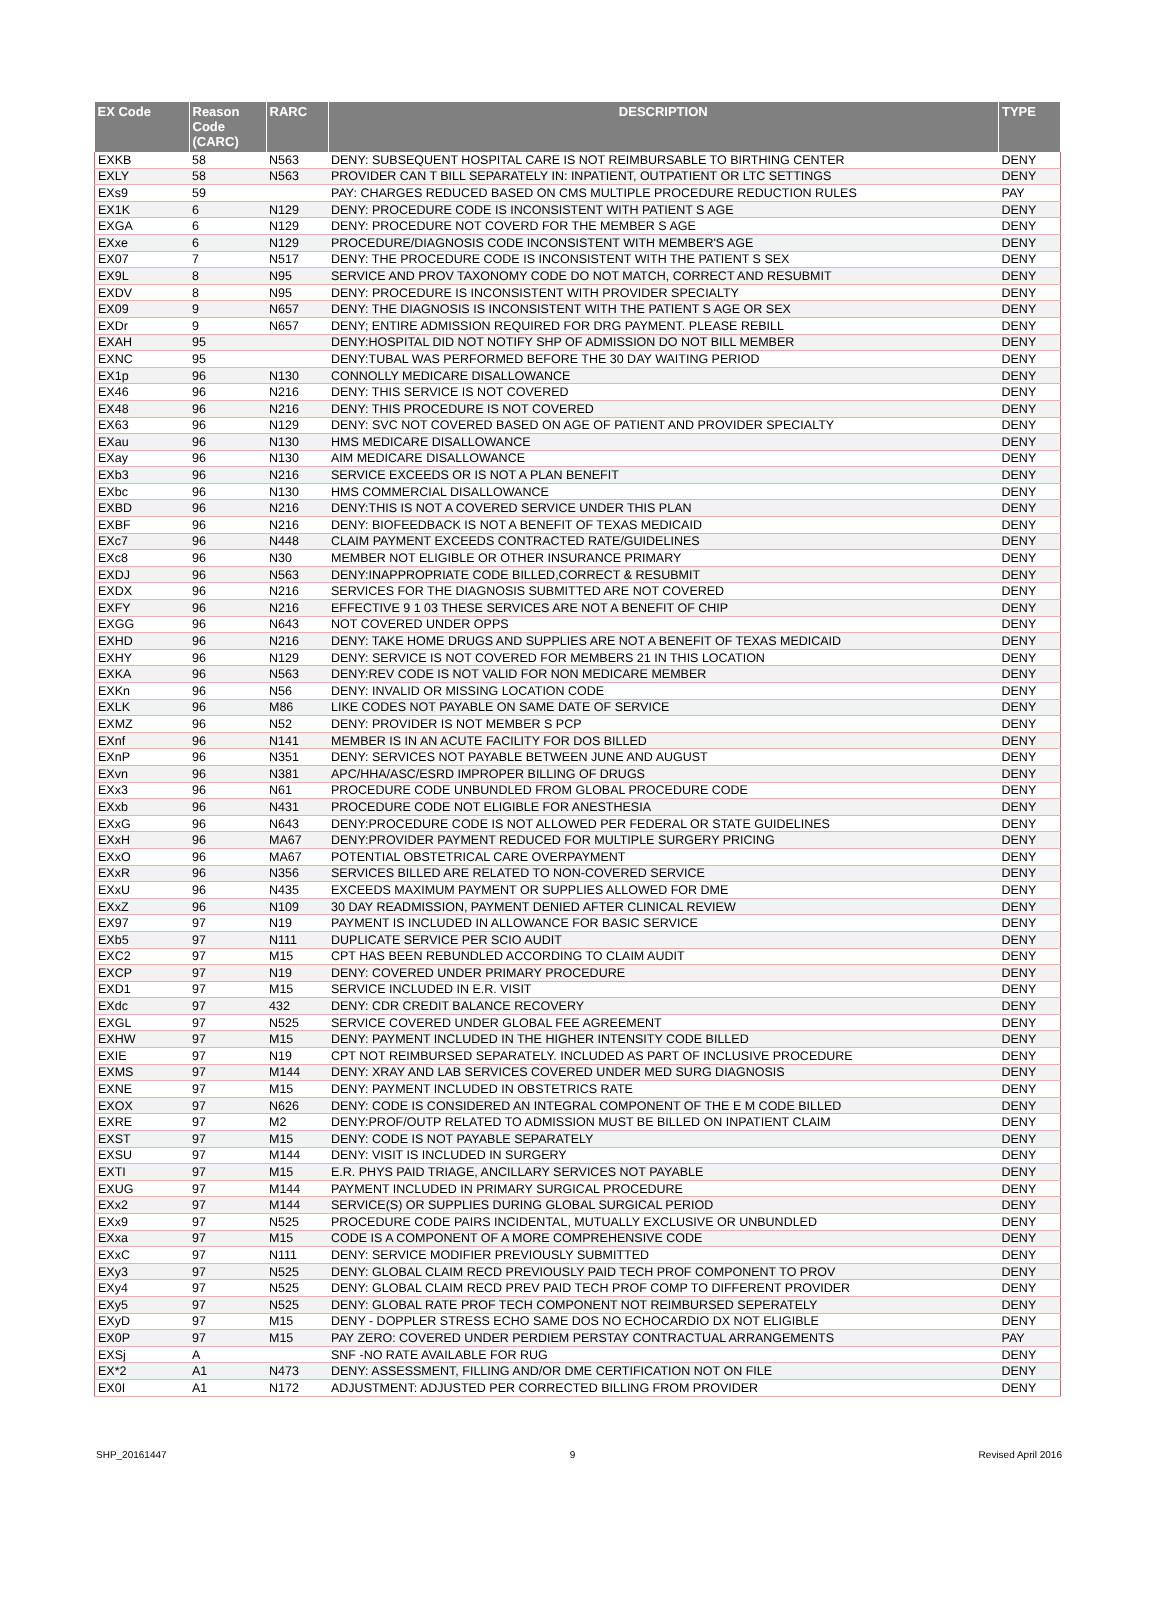| EX Code | Reason Code (CARC) | RARC | DESCRIPTION | TYPE |
| --- | --- | --- | --- | --- |
| EXKB | 58 | N563 | DENY: SUBSEQUENT HOSPITAL CARE IS NOT REIMBURSABLE TO BIRTHING CENTER | DENY |
| EXLY | 58 | N563 | PROVIDER CAN T BILL SEPARATELY IN: INPATIENT, OUTPATIENT OR LTC SETTINGS | DENY |
| EXs9 | 59 | | PAY: CHARGES REDUCED BASED ON CMS MULTIPLE PROCEDURE REDUCTION RULES | PAY |
| EX1K | 6 | N129 | DENY: PROCEDURE CODE IS INCONSISTENT WITH PATIENT S AGE | DENY |
| EXGA | 6 | N129 | DENY: PROCEDURE NOT COVERD FOR THE MEMBER S AGE | DENY |
| EXxe | 6 | N129 | PROCEDURE/DIAGNOSIS CODE INCONSISTENT WITH MEMBER'S AGE | DENY |
| EX07 | 7 | N517 | DENY: THE PROCEDURE CODE IS INCONSISTENT WITH THE PATIENT S SEX | DENY |
| EX9L | 8 | N95 | SERVICE AND PROV TAXONOMY CODE DO NOT MATCH, CORRECT AND RESUBMIT | DENY |
| EXDV | 8 | N95 | DENY: PROCEDURE IS INCONSISTENT WITH PROVIDER SPECIALTY | DENY |
| EX09 | 9 | N657 | DENY: THE DIAGNOSIS IS INCONSISTENT WITH THE PATIENT S AGE OR SEX | DENY |
| EXDr | 9 | N657 | DENY; ENTIRE ADMISSION REQUIRED FOR DRG PAYMENT. PLEASE REBILL | DENY |
| EXAH | 95 | | DENY:HOSPITAL DID NOT NOTIFY SHP OF ADMISSION DO NOT BILL MEMBER | DENY |
| EXNC | 95 | | DENY:TUBAL WAS PERFORMED BEFORE THE 30 DAY WAITING PERIOD | DENY |
| EX1p | 96 | N130 | CONNOLLY MEDICARE DISALLOWANCE | DENY |
| EX46 | 96 | N216 | DENY: THIS SERVICE IS NOT COVERED | DENY |
| EX48 | 96 | N216 | DENY: THIS PROCEDURE IS NOT COVERED | DENY |
| EX63 | 96 | N129 | DENY: SVC NOT COVERED BASED ON AGE OF PATIENT AND PROVIDER SPECIALTY | DENY |
| EXau | 96 | N130 | HMS MEDICARE DISALLOWANCE | DENY |
| EXay | 96 | N130 | AIM MEDICARE DISALLOWANCE | DENY |
| EXb3 | 96 | N216 | SERVICE EXCEEDS OR IS NOT A PLAN BENEFIT | DENY |
| EXbc | 96 | N130 | HMS COMMERCIAL DISALLOWANCE | DENY |
| EXBD | 96 | N216 | DENY:THIS IS NOT A COVERED SERVICE UNDER THIS PLAN | DENY |
| EXBF | 96 | N216 | DENY: BIOFEEDBACK IS NOT A BENEFIT OF TEXAS MEDICAID | DENY |
| EXc7 | 96 | N448 | CLAIM PAYMENT EXCEEDS CONTRACTED RATE/GUIDELINES | DENY |
| EXc8 | 96 | N30 | MEMBER NOT ELIGIBLE OR OTHER INSURANCE PRIMARY | DENY |
| EXDJ | 96 | N563 | DENY:INAPPROPRIATE CODE BILLED,CORRECT & RESUBMIT | DENY |
| EXDX | 96 | N216 | SERVICES FOR THE DIAGNOSIS SUBMITTED ARE NOT COVERED | DENY |
| EXFY | 96 | N216 | EFFECTIVE 9 1 03 THESE SERVICES ARE NOT A BENEFIT OF CHIP | DENY |
| EXGG | 96 | N643 | NOT COVERED UNDER OPPS | DENY |
| EXHD | 96 | N216 | DENY: TAKE HOME DRUGS AND SUPPLIES ARE NOT A BENEFIT OF TEXAS MEDICAID | DENY |
| EXHY | 96 | N129 | DENY: SERVICE IS NOT COVERED FOR MEMBERS 21 IN THIS LOCATION | DENY |
| EXKA | 96 | N563 | DENY:REV CODE IS NOT VALID FOR NON MEDICARE MEMBER | DENY |
| EXKn | 96 | N56 | DENY: INVALID OR MISSING LOCATION CODE | DENY |
| EXLK | 96 | M86 | LIKE CODES NOT PAYABLE ON SAME DATE OF SERVICE | DENY |
| EXMZ | 96 | N52 | DENY: PROVIDER IS NOT MEMBER S PCP | DENY |
| EXnf | 96 | N141 | MEMBER IS IN AN ACUTE FACILITY FOR DOS BILLED | DENY |
| EXnP | 96 | N351 | DENY: SERVICES NOT PAYABLE BETWEEN JUNE AND AUGUST | DENY |
| EXvn | 96 | N381 | APC/HHA/ASC/ESRD IMPROPER BILLING OF DRUGS | DENY |
| EXx3 | 96 | N61 | PROCEDURE CODE UNBUNDLED FROM GLOBAL PROCEDURE CODE | DENY |
| EXxb | 96 | N431 | PROCEDURE CODE NOT ELIGIBLE FOR ANESTHESIA | DENY |
| EXxG | 96 | N643 | DENY:PROCEDURE CODE IS NOT ALLOWED PER FEDERAL OR STATE GUIDELINES | DENY |
| EXxH | 96 | MA67 | DENY:PROVIDER PAYMENT REDUCED FOR MULTIPLE SURGERY PRICING | DENY |
| EXxO | 96 | MA67 | POTENTIAL OBSTETRICAL CARE OVERPAYMENT | DENY |
| EXxR | 96 | N356 | SERVICES BILLED ARE RELATED TO NON-COVERED SERVICE | DENY |
| EXxU | 96 | N435 | EXCEEDS MAXIMUM PAYMENT OR SUPPLIES ALLOWED FOR DME | DENY |
| EXxZ | 96 | N109 | 30 DAY READMISSION, PAYMENT DENIED AFTER CLINICAL REVIEW | DENY |
| EX97 | 97 | N19 | PAYMENT IS INCLUDED IN ALLOWANCE FOR BASIC SERVICE | DENY |
| EXb5 | 97 | N111 | DUPLICATE SERVICE PER SCIO AUDIT | DENY |
| EXC2 | 97 | M15 | CPT HAS BEEN REBUNDLED ACCORDING TO CLAIM AUDIT | DENY |
| EXCP | 97 | N19 | DENY: COVERED UNDER PRIMARY PROCEDURE | DENY |
| EXD1 | 97 | M15 | SERVICE INCLUDED IN E.R. VISIT | DENY |
| EXdc | 97 | 432 | DENY: CDR CREDIT BALANCE RECOVERY | DENY |
| EXGL | 97 | N525 | SERVICE COVERED UNDER GLOBAL FEE AGREEMENT | DENY |
| EXHW | 97 | M15 | DENY: PAYMENT INCLUDED IN THE HIGHER INTENSITY CODE BILLED | DENY |
| EXIE | 97 | N19 | CPT NOT REIMBURSED SEPARATELY. INCLUDED AS PART OF INCLUSIVE PROCEDURE | DENY |
| EXMS | 97 | M144 | DENY: XRAY AND LAB SERVICES COVERED UNDER MED SURG DIAGNOSIS | DENY |
| EXNE | 97 | M15 | DENY: PAYMENT INCLUDED IN OBSTETRICS RATE | DENY |
| EXOX | 97 | N626 | DENY: CODE IS CONSIDERED AN INTEGRAL COMPONENT OF THE E M CODE BILLED | DENY |
| EXRE | 97 | M2 | DENY:PROF/OUTP RELATED TO ADMISSION MUST BE BILLED ON INPATIENT CLAIM | DENY |
| EXST | 97 | M15 | DENY: CODE IS NOT PAYABLE SEPARATELY | DENY |
| EXSU | 97 | M144 | DENY: VISIT IS INCLUDED IN SURGERY | DENY |
| EXTI | 97 | M15 | E.R. PHYS PAID TRIAGE, ANCILLARY SERVICES NOT PAYABLE | DENY |
| EXUG | 97 | M144 | PAYMENT INCLUDED IN PRIMARY SURGICAL PROCEDURE | DENY |
| EXx2 | 97 | M144 | SERVICE(S) OR SUPPLIES DURING GLOBAL SURGICAL PERIOD | DENY |
| EXx9 | 97 | N525 | PROCEDURE CODE PAIRS INCIDENTAL, MUTUALLY EXCLUSIVE OR UNBUNDLED | DENY |
| EXxa | 97 | M15 | CODE IS A COMPONENT OF A MORE COMPREHENSIVE CODE | DENY |
| EXxC | 97 | N111 | DENY: SERVICE MODIFIER PREVIOUSLY SUBMITTED | DENY |
| EXy3 | 97 | N525 | DENY: GLOBAL CLAIM RECD PREVIOUSLY PAID TECH PROF COMPONENT TO PROV | DENY |
| EXy4 | 97 | N525 | DENY: GLOBAL CLAIM RECD PREV PAID TECH PROF COMP TO DIFFERENT PROVIDER | DENY |
| EXy5 | 97 | N525 | DENY: GLOBAL RATE PROF TECH COMPONENT NOT REIMBURSED SEPERATELY | DENY |
| EXyD | 97 | M15 | DENY - DOPPLER STRESS ECHO SAME DOS NO ECHOCARDIO DX NOT ELIGIBLE | DENY |
| EX0P | 97 | M15 | PAY ZERO: COVERED UNDER PERDIEM PERSTAY CONTRACTUAL ARRANGEMENTS | PAY |
| EXSj | A | | SNF -NO RATE AVAILABLE FOR RUG | DENY |
| EX*2 | A1 | N473 | DENY: ASSESSMENT, FILLING AND/OR DME CERTIFICATION NOT ON FILE | DENY |
| EX0I | A1 | N172 | ADJUSTMENT: ADJUSTED PER CORRECTED BILLING FROM PROVIDER | DENY |
SHP_20161447 9 Revised April 2016